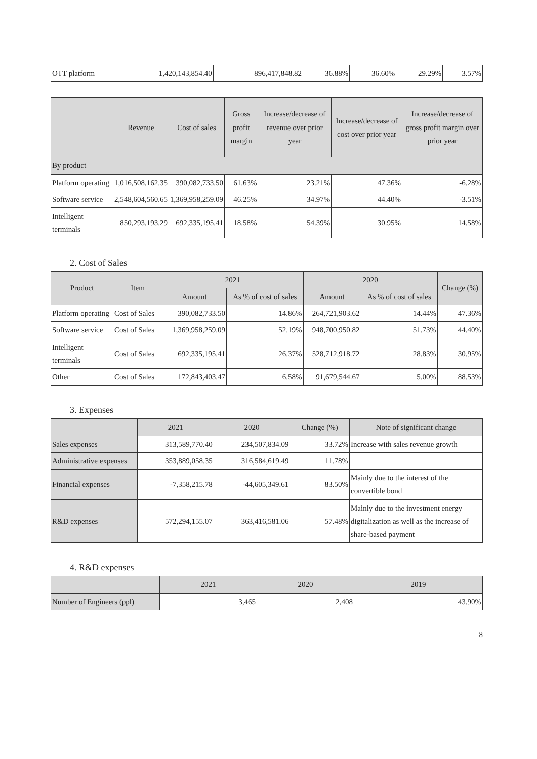| OTT platform | 1,420,143,854.40 | 896,417,848.82 | 36.88% | 36.60% | 29.29% | 3.57% |
| | Revenue | Cost of sales | Gross profit margin | Increase/decrease of revenue over prior year | Increase/decrease of cost over prior year | Increase/decrease of gross profit margin over prior year |
| --- | --- | --- | --- | --- | --- | --- |
| By product | | | | | | |
| Platform operating | 1,016,508,162.35 | 390,082,733.50 | 61.63% | 23.21% | 47.36% | -6.28% |
| Software service | 2,548,604,560.65 | 1,369,958,259.09 | 46.25% | 34.97% | 44.40% | -3.51% |
| Intelligent terminals | 850,293,193.29 | 692,335,195.41 | 18.58% | 54.39% | 30.95% | 14.58% |
2. Cost of Sales
| Product | Item | 2021 | | 2020 | | Change (%) |
| --- | --- | --- | --- | --- | --- | --- |
| | | Amount | As % of cost of sales | Amount | As % of cost of sales | |
| Platform operating | Cost of Sales | 390,082,733.50 | 14.86% | 264,721,903.62 | 14.44% | 47.36% |
| Software service | Cost of Sales | 1,369,958,259.09 | 52.19% | 948,700,950.82 | 51.73% | 44.40% |
| Intelligent terminals | Cost of Sales | 692,335,195.41 | 26.37% | 528,712,918.72 | 28.83% | 30.95% |
| Other | Cost of Sales | 172,843,403.47 | 6.58% | 91,679,544.67 | 5.00% | 88.53% |
3. Expenses
| | 2021 | 2020 | Change (%) | Note of significant change |
| --- | --- | --- | --- | --- |
| Sales expenses | 313,589,770.40 | 234,507,834.09 | 33.72% | Increase with sales revenue growth |
| Administrative expenses | 353,889,058.35 | 316,584,619.49 | 11.78% | |
| Financial expenses | -7,358,215.78 | -44,605,349.61 | 83.50% | Mainly due to the interest of the convertible bond |
| R&D expenses | 572,294,155.07 | 363,416,581.06 | 57.48% | Mainly due to the investment energy digitalization as well as the increase of share-based payment |
4. R&D expenses
| | 2021 | 2020 | 2019 |
| --- | --- | --- | --- |
| Number of Engineers (ppl) | 3,465 | 2,408 | 43.90% |
8